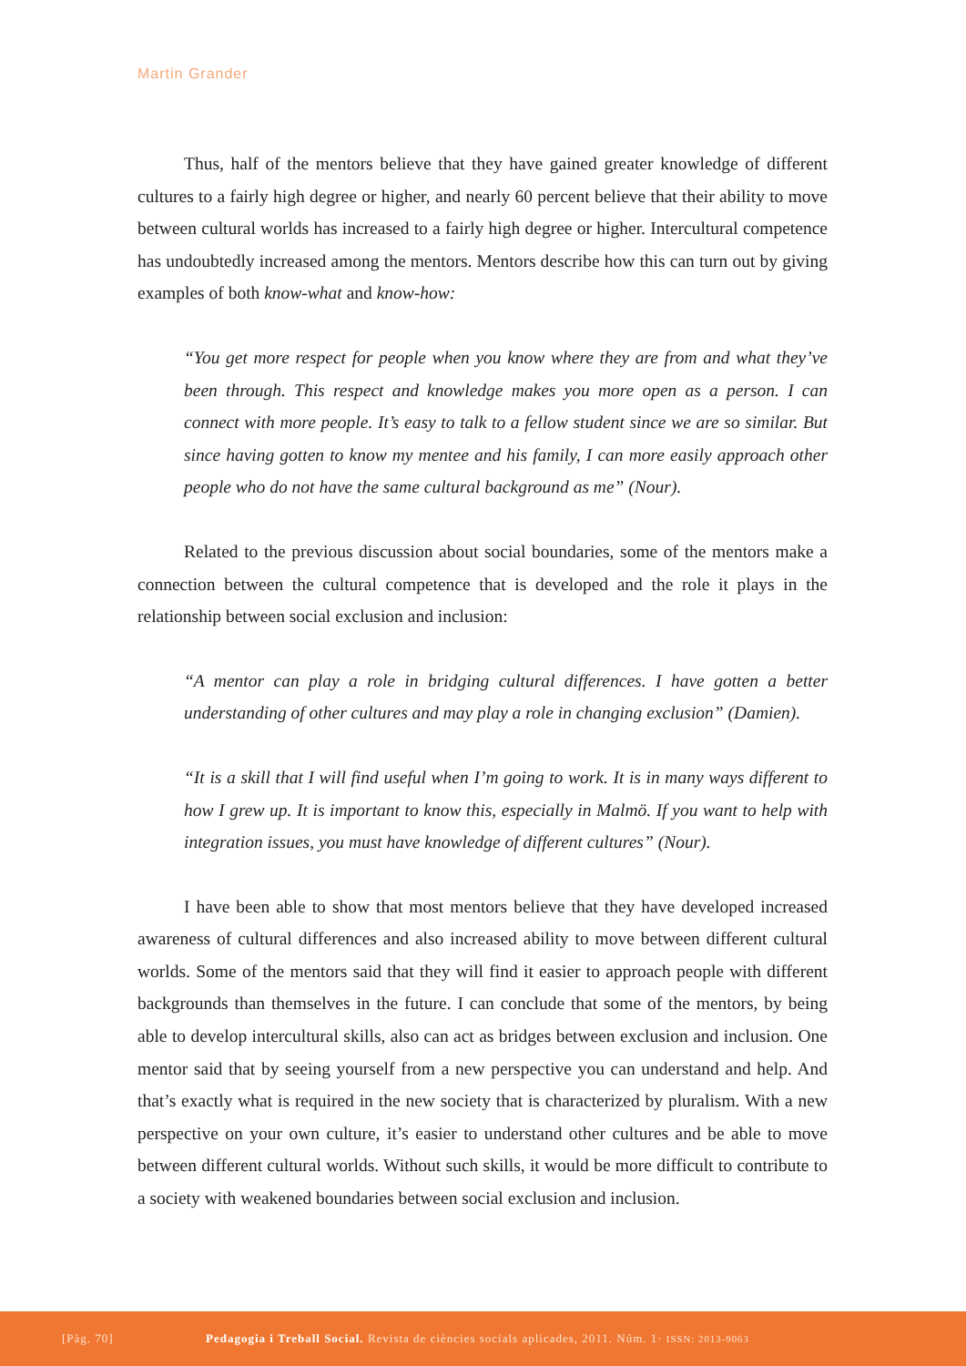Martin Grander
Thus, half of the mentors believe that they have gained greater knowledge of different cultures to a fairly high degree or higher, and nearly 60 percent believe that their ability to move between cultural worlds has increased to a fairly high degree or higher. Intercultural competence has undoubtedly increased among the mentors. Mentors describe how this can turn out by giving examples of both know-what and know-how:
“You get more respect for people when you know where they are from and what they’ve been through. This respect and knowledge makes you more open as a person. I can connect with more people. It’s easy to talk to a fellow student since we are so similar. But since having gotten to know my mentee and his family, I can more easily approach other people who do not have the same cultural background as me” (Nour).
Related to the previous discussion about social boundaries, some of the mentors make a connection between the cultural competence that is developed and the role it plays in the relationship between social exclusion and inclusion:
“A mentor can play a role in bridging cultural differences. I have gotten a better understanding of other cultures and may play a role in changing exclusion” (Damien).
“It is a skill that I will find useful when I’m going to work. It is in many ways different to how I grew up. It is important to know this, especially in Malmö. If you want to help with integration issues, you must have knowledge of different cultures” (Nour).
I have been able to show that most mentors believe that they have developed increased awareness of cultural differences and also increased ability to move between different cultural worlds. Some of the mentors said that they will find it easier to approach people with different backgrounds than themselves in the future. I can conclude that some of the mentors, by being able to develop intercultural skills, also can act as bridges between exclusion and inclusion. One mentor said that by seeing yourself from a new perspective you can understand and help. And that’s exactly what is required in the new society that is characterized by pluralism. With a new perspective on your own culture, it’s easier to understand other cultures and be able to move between different cultural worlds. Without such skills, it would be more difficult to contribute to a society with weakened boundaries between social exclusion and inclusion.
[Pàg. 70] Pedagogia i Treball Social. Revista de ciències socials aplicades, 2011. Núm. 1· ISSN: 2013-9063